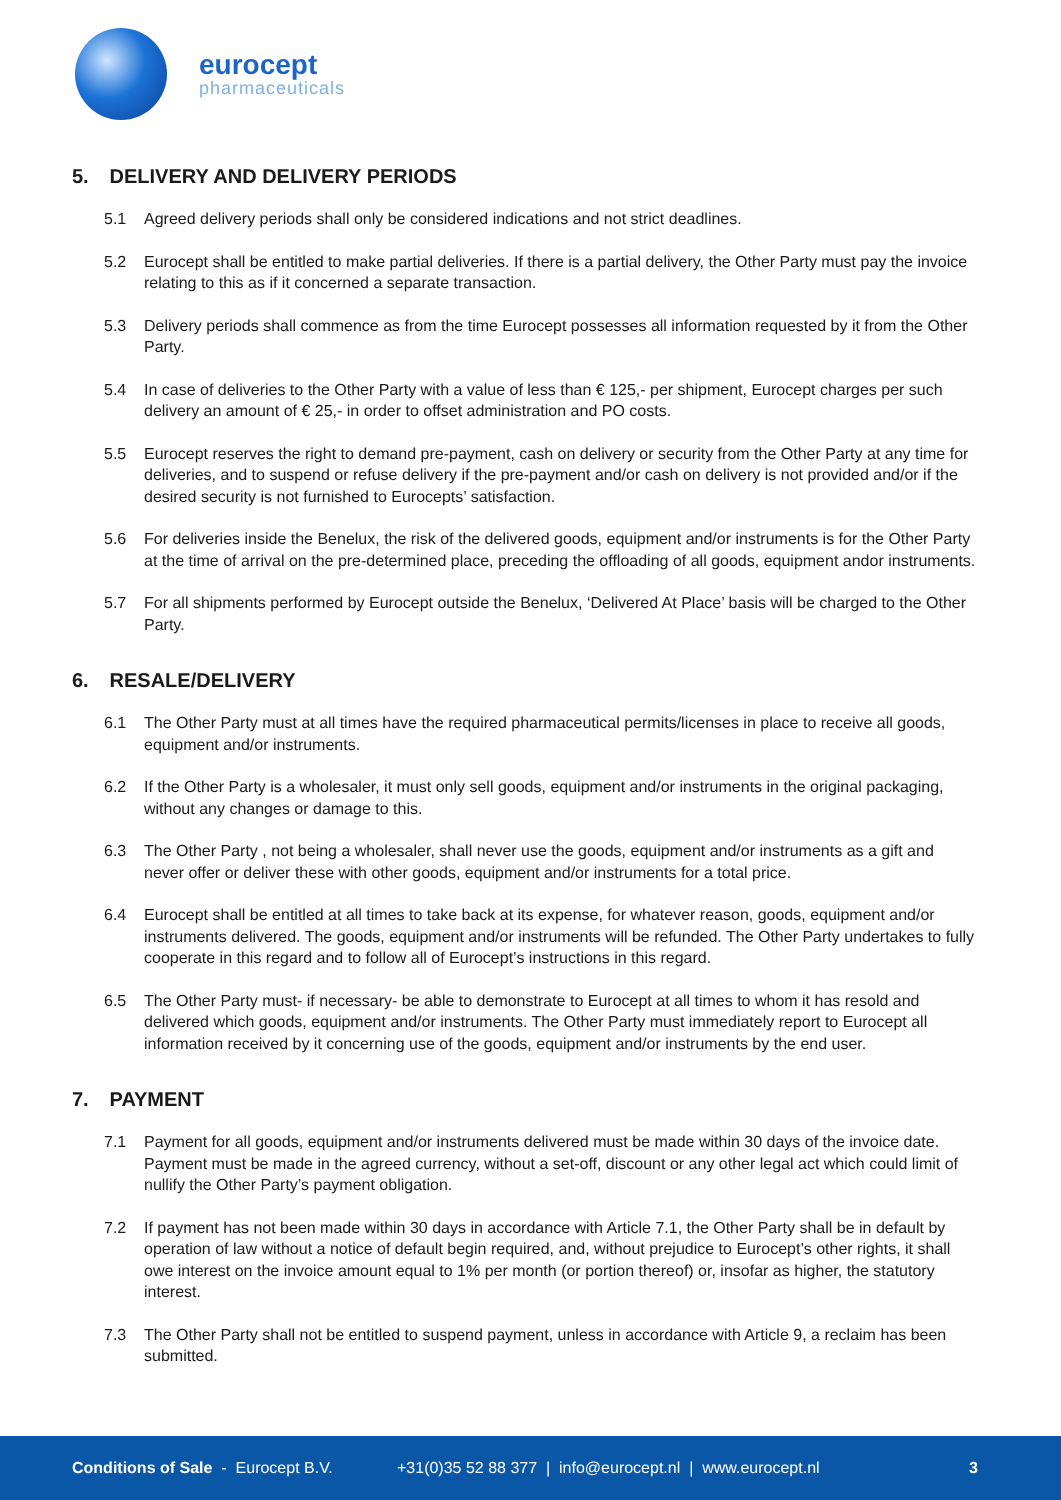eurocept
pharmaceuticals
5. DELIVERY AND DELIVERY PERIODS
5.1 Agreed delivery periods shall only be considered indications and not strict deadlines.
5.2 Eurocept shall be entitled to make partial deliveries. If there is a partial delivery, the Other Party must pay the invoice relating to this as if it concerned a separate transaction.
5.3 Delivery periods shall commence as from the time Eurocept possesses all information requested by it from the Other Party.
5.4 In case of deliveries to the Other Party with a value of less than € 125,- per shipment, Eurocept charges per such delivery an amount of € 25,- in order to offset administration and PO costs.
5.5 Eurocept reserves the right to demand pre-payment, cash on delivery or security from the Other Party at any time for deliveries, and to suspend or refuse delivery if the pre-payment and/or cash on delivery is not provided and/or if the desired security is not furnished to Eurocepts’ satisfaction.
5.6 For deliveries inside the Benelux, the risk of the delivered goods, equipment and/or instruments is for the Other Party at the time of arrival on the pre-determined place, preceding the offloading of all goods, equipment andor instruments.
5.7 For all shipments performed by Eurocept outside the Benelux, ‘Delivered At Place’ basis will be charged to the Other Party.
6. RESALE/DELIVERY
6.1 The Other Party must at all times have the required pharmaceutical permits/licenses in place to receive all goods, equipment and/or instruments.
6.2 If the Other Party is a wholesaler, it must only sell goods, equipment and/or instruments in the original packaging, without any changes or damage to this.
6.3 The Other Party , not being a wholesaler, shall never use the goods, equipment and/or instruments as a gift and never offer or deliver these with other goods, equipment and/or instruments for a total price.
6.4 Eurocept shall be entitled at all times to take back at its expense, for whatever reason, goods, equipment and/or instruments delivered. The goods, equipment and/or instruments will be refunded. The Other Party undertakes to fully cooperate in this regard and to follow all of Eurocept’s instructions in this regard.
6.5 The Other Party must- if necessary- be able to demonstrate to Eurocept at all times to whom it has resold and delivered which goods, equipment and/or instruments. The Other Party must immediately report to Eurocept all information received by it concerning use of the goods, equipment and/or instruments by the end user.
7. PAYMENT
7.1 Payment for all goods, equipment and/or instruments delivered must be made within 30 days of the invoice date. Payment must be made in the agreed currency, without a set-off, discount or any other legal act which could limit of nullify the Other Party’s payment obligation.
7.2 If payment has not been made within 30 days in accordance with Article 7.1, the Other Party shall be in default by operation of law without a notice of default begin required, and, without prejudice to Eurocept’s other rights, it shall owe interest on the invoice amount equal to 1% per month (or portion thereof) or, insofar as higher, the statutory interest.
7.3 The Other Party shall not be entitled to suspend payment, unless in accordance with Article 9, a reclaim has been submitted.
Conditions of Sale - Eurocept B.V. +31(0)35 52 88 377 | info@eurocept.nl | www.eurocept.nl 3